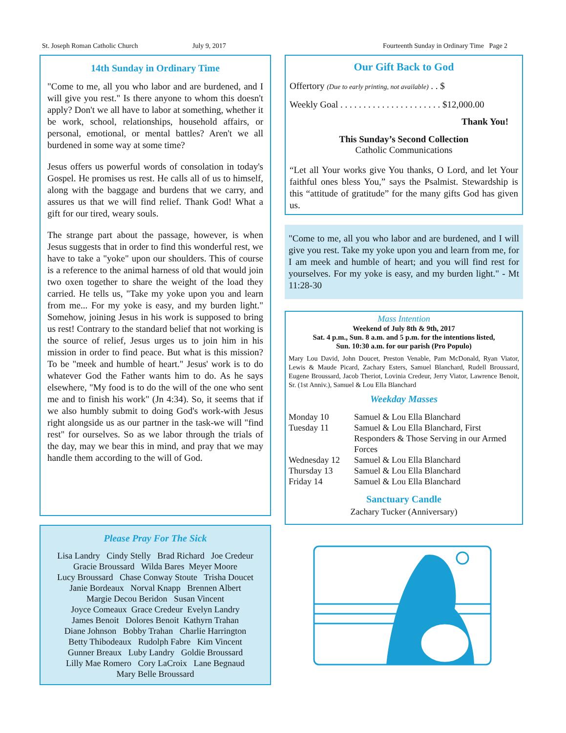St. Joseph Roman Catholic Church July 9, 2017 Fourteenth Sunday in Ordinary Time Page 2
14th Sunday in Ordinary Time
"Come to me, all you who labor and are burdened, and I will give you rest." Is there anyone to whom this doesn't apply? Don't we all have to labor at something, whether it be work, school, relationships, household affairs, or personal, emotional, or mental battles? Aren't we all burdened in some way at some time?
Jesus offers us powerful words of consolation in today's Gospel. He promises us rest. He calls all of us to himself, along with the baggage and burdens that we carry, and assures us that we will find relief. Thank God! What a gift for our tired, weary souls.
The strange part about the passage, however, is when Jesus suggests that in order to find this wonderful rest, we have to take a "yoke" upon our shoulders. This of course is a reference to the animal harness of old that would join two oxen together to share the weight of the load they carried. He tells us, "Take my yoke upon you and learn from me... For my yoke is easy, and my burden light." Somehow, joining Jesus in his work is supposed to bring us rest! Contrary to the standard belief that not working is the source of relief, Jesus urges us to join him in his mission in order to find peace. But what is this mission? To be "meek and humble of heart." Jesus' work is to do whatever God the Father wants him to do. As he says elsewhere, "My food is to do the will of the one who sent me and to finish his work" (Jn 4:34). So, it seems that if we also humbly submit to doing God's work-with Jesus right alongside us as our partner in the task-we will "find rest" for ourselves. So as we labor through the trials of the day, may we bear this in mind, and pray that we may handle them according to the will of God.
Please Pray For The Sick
Lisa Landry Cindy Stelly Brad Richard Joe Credeur
Gracie Broussard Wilda Bares Meyer Moore
Lucy Broussard Chase Conway Stoute Trisha Doucet
Janie Bordeaux Norval Knapp Brennen Albert
Margie Decou Beridon Susan Vincent
Joyce Comeaux Grace Credeur Evelyn Landry
James Benoit Dolores Benoit Kathyrn Trahan
Diane Johnson Bobby Trahan Charlie Harrington
Betty Thibodeaux Rudolph Fabre Kim Vincent
Gunner Breaux Luby Landry Goldie Broussard
Lilly Mae Romero Cory LaCroix Lane Begnaud
Mary Belle Broussard
Our Gift Back to God
Offertory (Due to early printing, not available) . . $
Weekly Goal . . . . . . . . . . . . . . . . . . . . . . $12,000.00
Thank You!
This Sunday’s Second Collection
Catholic Communications
“Let all Your works give You thanks, O Lord, and let Your faithful ones bless You,” says the Psalmist. Stewardship is this “attitude of gratitude” for the many gifts God has given us.
"Come to me, all you who labor and are burdened, and I will give you rest. Take my yoke upon you and learn from me, for I am meek and humble of heart; and you will find rest for yourselves. For my yoke is easy, and my burden light." - Mt 11:28-30
Mass Intention
Weekend of July 8th & 9th, 2017
Sat. 4 p.m., Sun. 8 a.m. and 5 p.m. for the intentions listed,
Sun. 10:30 a.m. for our parish (Pro Populo)
Mary Lou David, John Doucet, Preston Venable, Pam McDonald, Ryan Viator, Lewis & Maude Picard, Zachary Esters, Samuel Blanchard, Rudell Broussard, Eugene Broussard, Jacob Theriot, Lovinia Credeur, Jerry Viator, Lawrence Benoit, Sr. (1st Anniv.), Samuel & Lou Ella Blanchard
Weekday Masses
Monday 10 Samuel & Lou Ella Blanchard
Tuesday 11 Samuel & Lou Ella Blanchard, First Responders & Those Serving in our Armed Forces
Wednesday 12 Samuel & Lou Ella Blanchard
Thursday 13 Samuel & Lou Ella Blanchard
Friday 14 Samuel & Lou Ella Blanchard
Sanctuary Candle
Zachary Tucker (Anniversary)